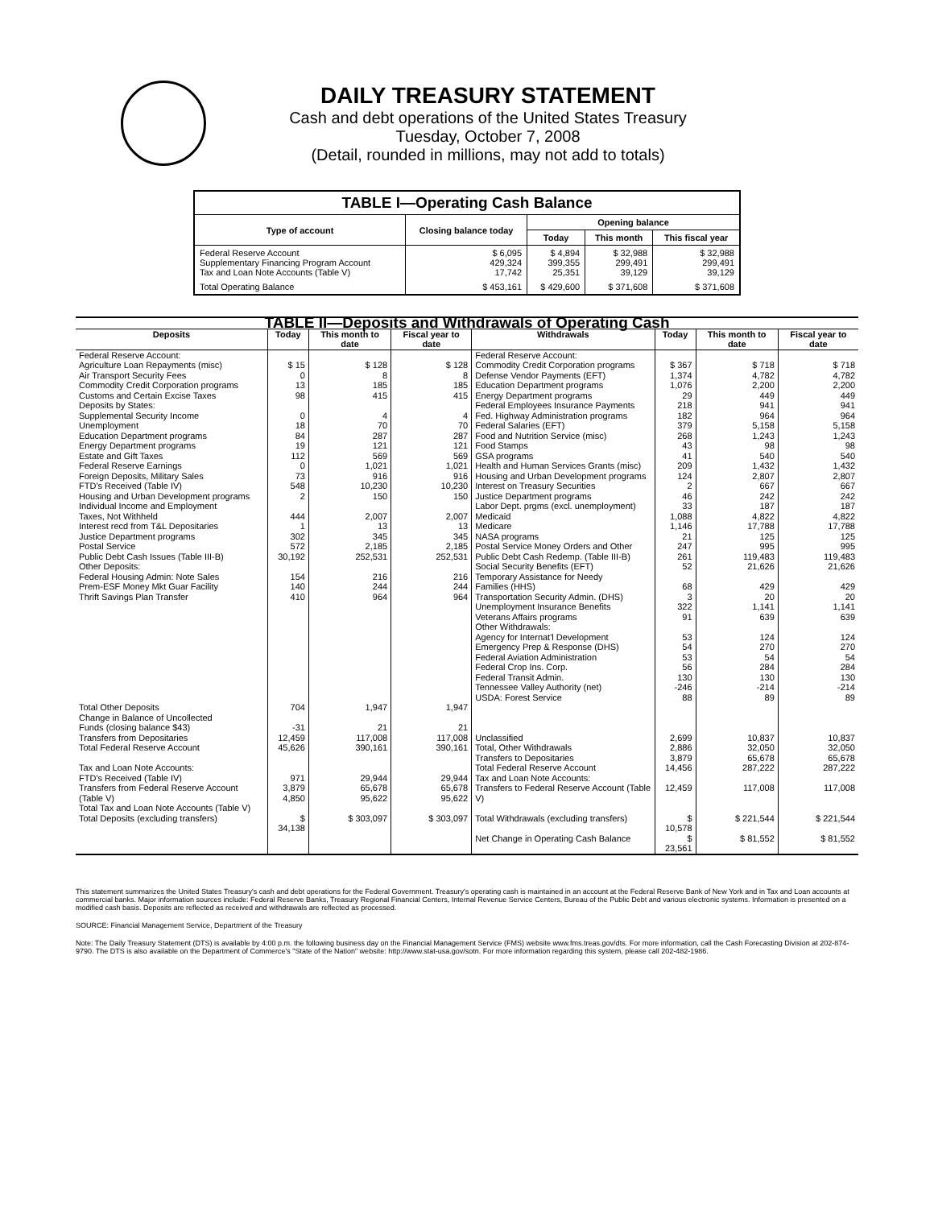DAILY TREASURY STATEMENT
Cash and debt operations of the United States Treasury
Tuesday, October 7, 2008
(Detail, rounded in millions, may not add to totals)
| TABLE I—Operating Cash Balance | | | | |
| Type of account | Closing balance today | Opening balance | | |
| | | Today | This month | This fiscal year |
| Federal Reserve Account Supplementary Financing Program Account Tax and Loan Note Accounts (Table V) | $ 6,095 429,324 17,742 | $ 4,894 399,355 25,351 | $ 32,988 299,491 39,129 | $ 32,988 299,491 39,129 |
| Total Operating Balance | $ 453,161 | $ 429,600 | $ 371,608 | $ 371,608 |
| TABLE II—Deposits and Withdrawals of Operating Cash | | | | | | | |
| Deposits | Today | This month to date | Fiscal year to date | Withdrawals | Today | This month to date | Fiscal year to date |
| Federal Reserve Account: Agriculture Loan Repayments (misc) Air Transport Security Fees Commodity Credit Corporation programs Customs and Certain Excise Taxes Deposits by States: Supplemental Security Income Unemployment Education Department programs Energy Department programs Estate and Gift Taxes Federal Reserve Earnings Foreign Deposits, Military Sales FTD's Received (Table IV) Housing and Urban Development programs Individual Income and Employment Taxes, Not Withheld Interest recd from T&L Depositaries Justice Department programs Postal Service Public Debt Cash Issues (Table III-B) Other Deposits: Federal Housing Admin: Note Sales Prem-ESF Money Mkt Guar Facility Thrift Savings Plan Transfer | $ 15 0 13 98 0 18 84 19 112 0 73 548 2 444 1 302 572 30,192 154 140 410 | $ 128 8 185 415 4 70 287 121 569 1,021 916 10,230 150 2,007 13 345 2,185 252,531 216 244 964 | $ 128 8 185 415 4 70 287 121 569 1,021 916 10,230 150 2,007 13 345 2,185 252,531 216 244 964 | Federal Reserve Account: Commodity Credit Corporation programs Defense Vendor Payments (EFT) Education Department programs Energy Department programs Federal Employees Insurance Payments Fed. Highway Administration programs Federal Salaries (EFT) Food and Nutrition Service (misc) Food Stamps GSA programs Health and Human Services Grants (misc) Housing and Urban Development programs Interest on Treasury Securities Justice Department programs Labor Dept. prgms (excl. unemployment) Medicaid Medicare NASA programs Postal Service Money Orders and Other Public Debt Cash Redemp. (Table III-B) Social Security Benefits (EFT) Temporary Assistance for Needy Families (HHS) Transportation Security Admin. (DHS) Unemployment Insurance Benefits Veterans Affairs programs Other Withdrawals: Agency for Internat'l Development Emergency Prep & Response (DHS) Federal Aviation Administration Federal Crop Ins. Corp. Federal Transit Admin. Tennessee Valley Authority (net) USDA: Forest Service | $ 367 1,374 1,076 29 218 182 379 268 43 41 209 124 2 46 33 1,088 1,146 21 247 261 52 68 3 322 91 53 54 53 56 130 -246 88 | $ 718 4,782 2,200 449 941 964 5,158 1,243 98 540 1,432 2,807 667 242 187 4,822 17,788 125 995 119,483 21,626 429 20 1,141 639 124 270 54 284 130 -214 89 | $ 718 4,782 2,200 449 941 964 5,158 1,243 98 540 1,432 2,807 667 242 187 4,822 17,788 125 995 119,483 21,626 429 20 1,141 639 124 270 54 284 130 -214 89 |
| Total Other Deposits Change in Balance of Uncollected Funds (closing balance $43) Transfers from Depositaries | 704 -31 12,459 | 1,947 21 117,008 | 1,947 21 117,008 | Unclassified | 2,699 | 10,837 | 10,837 |
| Total Federal Reserve Account | 45,626 | 390,161 | 390,161 | Total, Other Withdrawals Transfers to Depositaries | 2,886 3,879 | 32,050 65,678 | 32,050 65,678 |
| Tax and Loan Note Accounts: FTD's Received (Table IV) Transfers from Federal Reserve Account (Table V) Total Tax and Loan Note Accounts (Table V) | 971 3,879 4,850 | 29,944 65,678 95,622 | 29,944 65,678 95,622 | Total Federal Reserve Account Tax and Loan Note Accounts: Transfers to Federal Reserve Account (Table V) | 14,456 12,459 | 287,222 117,008 | 287,222 117,008 |
| Total Deposits (excluding transfers) | $ 34,138 | $ 303,097 | $ 303,097 | Total Withdrawals (excluding transfers) | $ 10,578 | $ 221,544 | $ 221,544 |
| | | | | Net Change in Operating Cash Balance | $ 23,561 | $ 81,552 | $ 81,552 |
This statement summarizes the United States Treasury's cash and debt operations for the Federal Government. Treasury's operating cash is maintained in an account at the Federal Reserve Bank of New York and in Tax and Loan accounts at commercial banks. Major information sources include: Federal Reserve Banks, Treasury Regional Financial Centers, Internal Revenue Service Centers, Bureau of the Public Debt and various electronic systems. Information is presented on a modified cash basis. Deposits are reflected as received and withdrawals are reflected as processed.
SOURCE: Financial Management Service, Department of the Treasury
Note: The Daily Treasury Statement (DTS) is available by 4:00 p.m. the following business day on the Financial Management Service (FMS) website www.fms.treas.gov/dts. For more information, call the Cash Forecasting Division at 202-874-9790. The DTS is also available on the Department of Commerce's "State of the Nation" website: http://www.stat-usa.gov/sotn. For more information regarding this system, please call 202-482-1986.